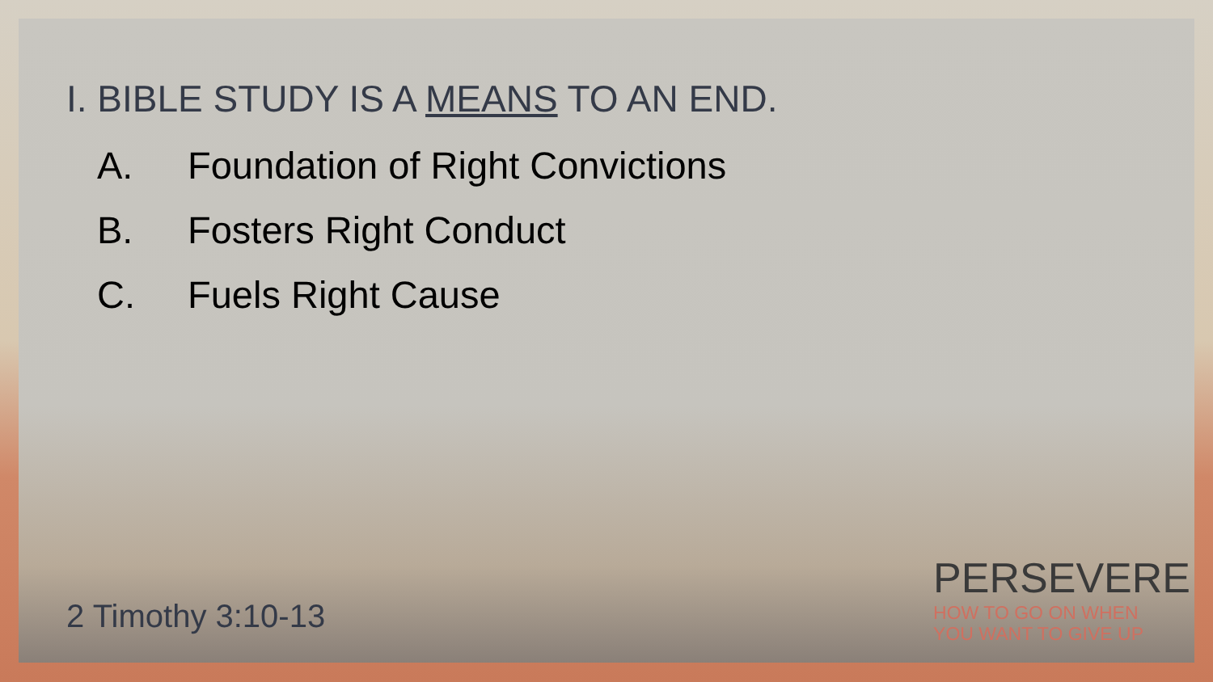I. BIBLE STUDY IS A MEANS TO AN END.
A. Foundation of Right Convictions
B. Fosters Right Conduct
C. Fuels Right Cause
2 Timothy 3:10-13
PERSEVERE
HOW TO GO ON WHEN
YOU WANT TO GIVE UP